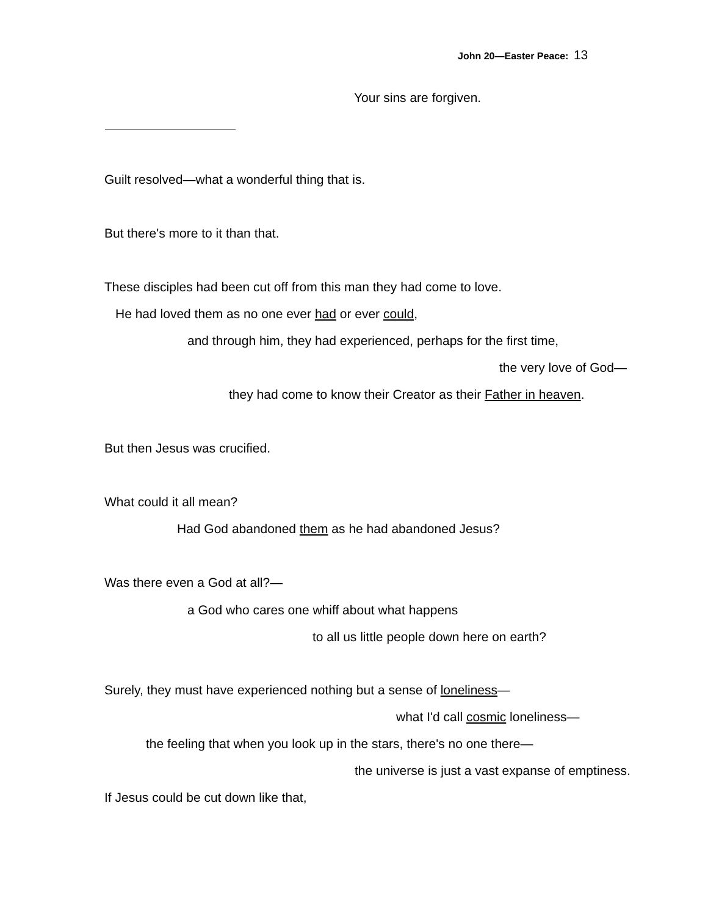John 20—Easter Peace: 13
Your sins are forgiven.
Guilt resolved—what a wonderful thing that is.
But there's more to it than that.
These disciples had been cut off from this man they had come to love.
He had loved them as no one ever had or ever could,
and through him, they had experienced, perhaps for the first time,
the very love of God—
they had come to know their Creator as their Father in heaven.
But then Jesus was crucified.
What could it all mean?
Had God abandoned them as he had abandoned Jesus?
Was there even a God at all?—
a God who cares one whiff about what happens
to all us little people down here on earth?
Surely, they must have experienced nothing but a sense of loneliness—
what I'd call cosmic loneliness—
the feeling that when you look up in the stars, there's no one there—
the universe is just a vast expanse of emptiness.
If Jesus could be cut down like that,